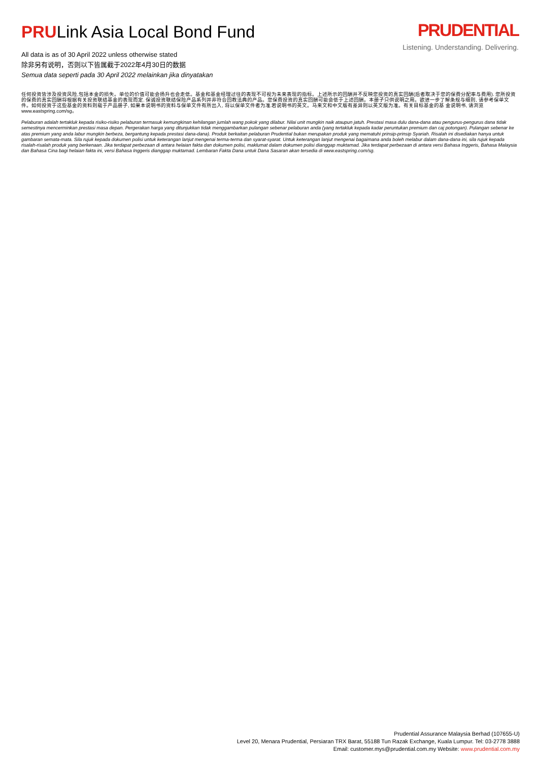PRULink Asia Local Bond Fund
All data is as of 30 April 2022 unless otherwise stated
除非另有说明，否则以下皆属截于2022年4月30日的数据
Semua data seperti pada 30 April 2022 melainkan jika dinyatakan
PRUDENTIAL
Listening. Understanding. Delivering.
任何投资皆涉及投资风险,包括本金的损失。单位的价值可能会扬升也会走低。基金和基金经理过往的表现不可视为未来表现的指标。上述所示的回酬并不反映您投资的真实回酬(后者取决于您的保费分配率与费用). 您所投资的保费的真实回酬将根据有关投资联结基金的表现而定. 保诚投资联结保险产品系列并非符合回教法典的产品。您保费投资的真实回酬可能会低于上述回酬。本册子只供说明之用。欲进一步了解条规与细则, 请参考保单文件。如何投资于这些基金的资料则载于产品册子, 如果本说明书的资料与保单文件有所出入, 将以保单文件者为准.若说明书的英文。马来文和中文版有差异则以英文版为准。有关目标基金的基 金说明书, 请浏览 www.eastspring.com/sg。
Pelaburan adalah tertakluk kepada risiko-risiko pelaburan termasuk kemungkinan kehilangan jumlah wang pokok yang dilabur. Nilai unit mungkin naik ataupun jatuh. Prestasi masa dulu dana-dana atau pengurus-pengurus dana tidak semestinya mencerminkan prestasi masa depan. Pergerakan harga yang ditunjukkan tidak menggambarkan pulangan sebenar pelaburan anda (yang tertakluk kepada kadar peruntukan premium dan caj potongan). Pulangan sebenar ke atas premium yang anda labur mungkin berbeza, bergantung kepada prestasi dana-dana). Produk berkaitan pelaburan Prudential bukan merupakan produk yang mematuhi prinsip-prinsip Syariah. Risalah ini disediakan hanya untuk gambaran semata-mata. Sila rujuk kepada dokumen polisi untuk keterangan lanjut mengenai terma-terma dan syarat-syarat. Untuk keterangan lanjut mengenai bagaimana anda boleh melabur dalam dana-dana ini, sila rujuk kepada risalah-risalah produk yang berkenaan. Jika terdapat perbezaan di antara helaian fakta dan dokumen polisi, maklumat dalam dokumen polisi dianggap muktamad. Jika terdapat perbezaan di antara versi Bahasa Inggeris, Bahasa Malaysia dan Bahasa Cina bagi helaian fakta ini, versi Bahasa Inggeris dianggap muktamad. Lembaran Fakta Dana untuk Dana Sasaran akan tersedia di www.eastspring.com/sg.
Prudential Assurance Malaysia Berhad (107655-U)
Level 20, Menara Prudential, Persiaran TRX Barat, 55188 Tun Razak Exchange, Kuala Lumpur. Tel: 03-2778 3888
Email: customer.mys@prudential.com.my Website: www.prudential.com.my